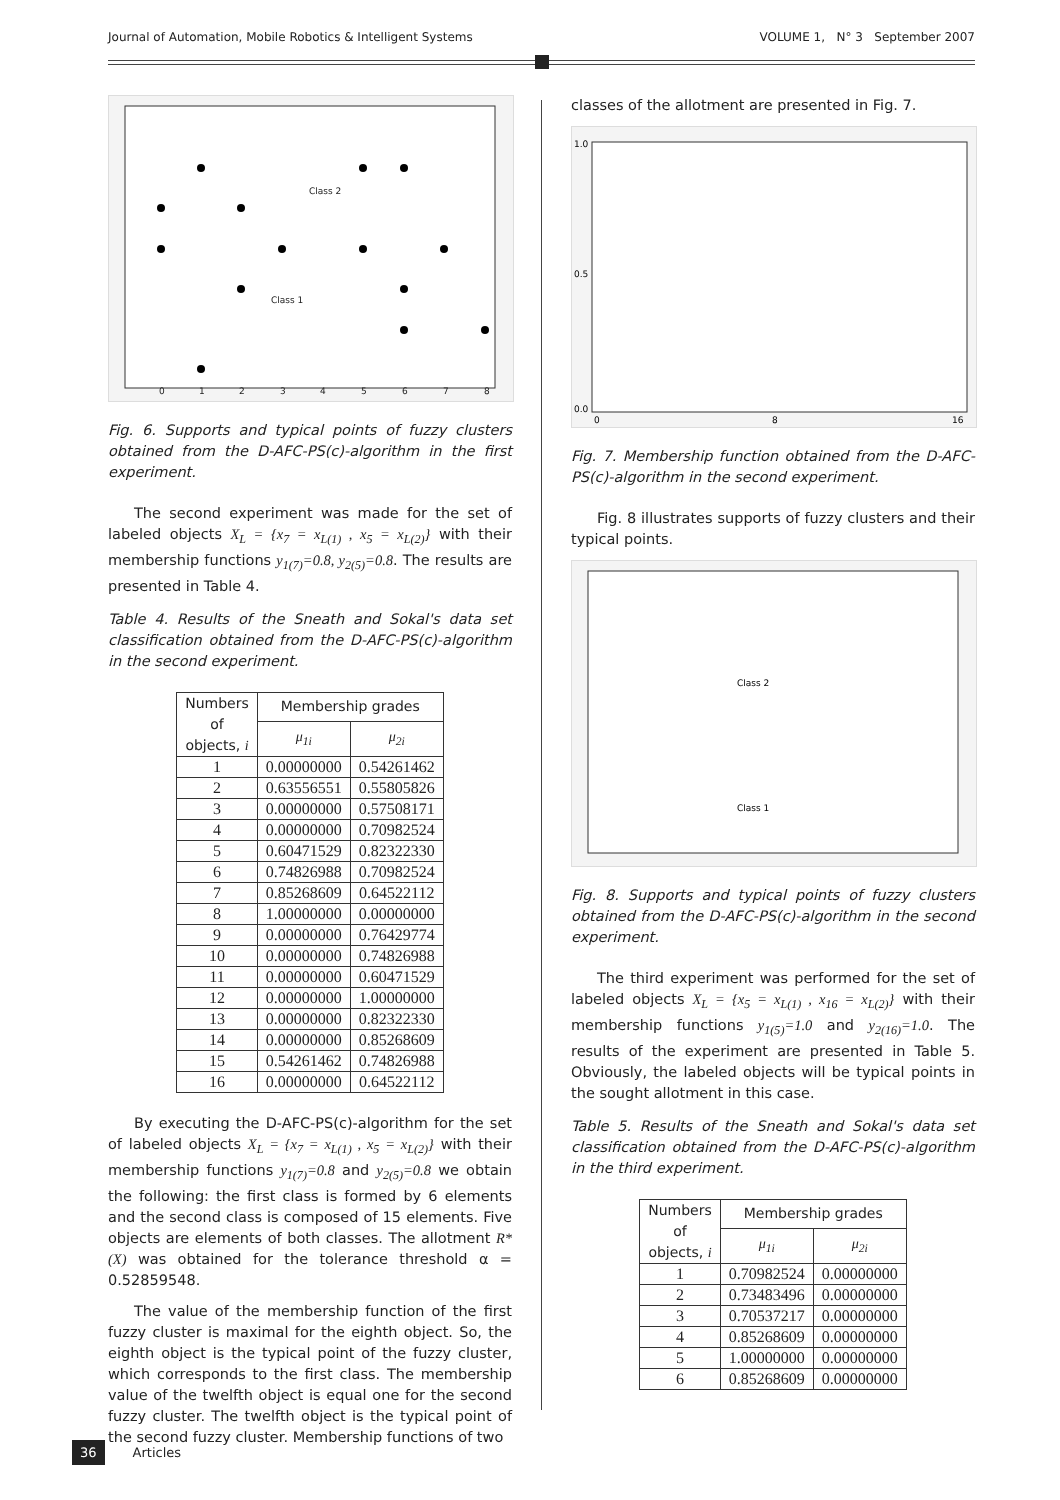Journal of Automation, Mobile Robotics & Intelligent Systems VOLUME 1, N° 3 September 2007
0
1
2
3
4
5
6
7
8
Class 2
Class 1
Fig. 6. Supports and typical points of fuzzy clusters obtained from the D-AFC-PS(c)-algorithm in the first experiment.
The second experiment was made for the set of labeled objects X<sub>L</sub> = {x<sub>7</sub> = x<sub>L(1)</sub> , x<sub>5</sub> = x<sub>L(2)</sub>} with their membership functions y<sub>1(7)</sub>=0.8, y<sub>2(5)</sub>=0.8. The results are presented in Table 4.
Table 4. Results of the Sneath and Sokal's data set classification obtained from the D-AFC-PS(c)-algorithm in the second experiment.
| Numbers of objects, i | Membership grades | |
| --- | --- | --- |
| | μ<sub>1i</sub> | μ<sub>2i</sub> |
| 1 | 0.00000000 | 0.54261462 |
| 2 | 0.63556551 | 0.55805826 |
| 3 | 0.00000000 | 0.57508171 |
| 4 | 0.00000000 | 0.70982524 |
| 5 | 0.60471529 | 0.82322330 |
| 6 | 0.74826988 | 0.70982524 |
| 7 | 0.85268609 | 0.64522112 |
| 8 | 1.00000000 | 0.00000000 |
| 9 | 0.00000000 | 0.76429774 |
| 10 | 0.00000000 | 0.74826988 |
| 11 | 0.00000000 | 0.60471529 |
| 12 | 0.00000000 | 1.00000000 |
| 13 | 0.00000000 | 0.82322330 |
| 14 | 0.00000000 | 0.85268609 |
| 15 | 0.54261462 | 0.74826988 |
| 16 | 0.00000000 | 0.64522112 |
By executing the D-AFC-PS(c)-algorithm for the set of labeled objects X<sub>L</sub> = {x<sub>7</sub> = x<sub>L(1)</sub> , x<sub>5</sub> = x<sub>L(2)</sub>} with their membership functions y<sub>1(7)</sub>=0.8 and y<sub>2(5)</sub>=0.8 we obtain the following: the first class is formed by 6 elements and the second class is composed of 15 elements. Five objects are elements of both classes. The allotment R*(X) was obtained for the tolerance threshold α = 0.52859548.
The value of the membership function of the first fuzzy cluster is maximal for the eighth object. So, the eighth object is the typical point of the fuzzy cluster, which corresponds to the first class. The membership value of the twelfth object is equal one for the second fuzzy cluster. The twelfth object is the typical point of the second fuzzy cluster. Membership functions of two
classes of the allotment are presented in Fig. 7.
1.0
0.5
0.0
0
8
16
Fig. 7. Membership function obtained from the D-AFC-PS(c)-algorithm in the second experiment.
Fig. 8 illustrates supports of fuzzy clusters and their typical points.
Class 2
Class 1
Fig. 8. Supports and typical points of fuzzy clusters obtained from the D-AFC-PS(c)-algorithm in the second experiment.
The third experiment was performed for the set of labeled objects X<sub>L</sub> = {x<sub>5</sub> = x<sub>L(1)</sub> , x<sub>16</sub> = x<sub>L(2)</sub>} with their membership functions y<sub>1(5)</sub>=1.0 and y<sub>2(16)</sub>=1.0. The results of the experiment are presented in Table 5. Obviously, the labeled objects will be typical points in the sought allotment in this case.
Table 5. Results of the Sneath and Sokal's data set classification obtained from the D-AFC-PS(c)-algorithm in the third experiment.
| Numbers of objects, i | Membership grades | |
| --- | --- | --- |
| | μ<sub>1i</sub> | μ<sub>2i</sub> |
| 1 | 0.70982524 | 0.00000000 |
| 2 | 0.73483496 | 0.00000000 |
| 3 | 0.70537217 | 0.00000000 |
| 4 | 0.85268609 | 0.00000000 |
| 5 | 1.00000000 | 0.00000000 |
| 6 | 0.85268609 | 0.00000000 |
36 Articles